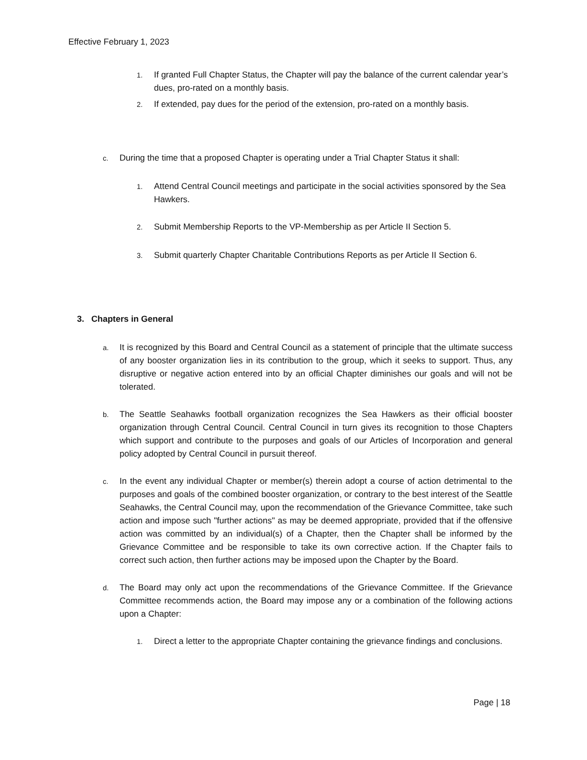Effective February 1, 2023
1. If granted Full Chapter Status, the Chapter will pay the balance of the current calendar year’s dues, pro-rated on a monthly basis.
2. If extended, pay dues for the period of the extension, pro-rated on a monthly basis.
c. During the time that a proposed Chapter is operating under a Trial Chapter Status it shall:
1. Attend Central Council meetings and participate in the social activities sponsored by the Sea Hawkers.
2. Submit Membership Reports to the VP-Membership as per Article II Section 5.
3. Submit quarterly Chapter Charitable Contributions Reports as per Article II Section 6.
3. Chapters in General
a. It is recognized by this Board and Central Council as a statement of principle that the ultimate success of any booster organization lies in its contribution to the group, which it seeks to support. Thus, any disruptive or negative action entered into by an official Chapter diminishes our goals and will not be tolerated.
b. The Seattle Seahawks football organization recognizes the Sea Hawkers as their official booster organization through Central Council. Central Council in turn gives its recognition to those Chapters which support and contribute to the purposes and goals of our Articles of Incorporation and general policy adopted by Central Council in pursuit thereof.
c. In the event any individual Chapter or member(s) therein adopt a course of action detrimental to the purposes and goals of the combined booster organization, or contrary to the best interest of the Seattle Seahawks, the Central Council may, upon the recommendation of the Grievance Committee, take such action and impose such "further actions" as may be deemed appropriate, provided that if the offensive action was committed by an individual(s) of a Chapter, then the Chapter shall be informed by the Grievance Committee and be responsible to take its own corrective action. If the Chapter fails to correct such action, then further actions may be imposed upon the Chapter by the Board.
d. The Board may only act upon the recommendations of the Grievance Committee. If the Grievance Committee recommends action, the Board may impose any or a combination of the following actions upon a Chapter:
1. Direct a letter to the appropriate Chapter containing the grievance findings and conclusions.
Page | 18